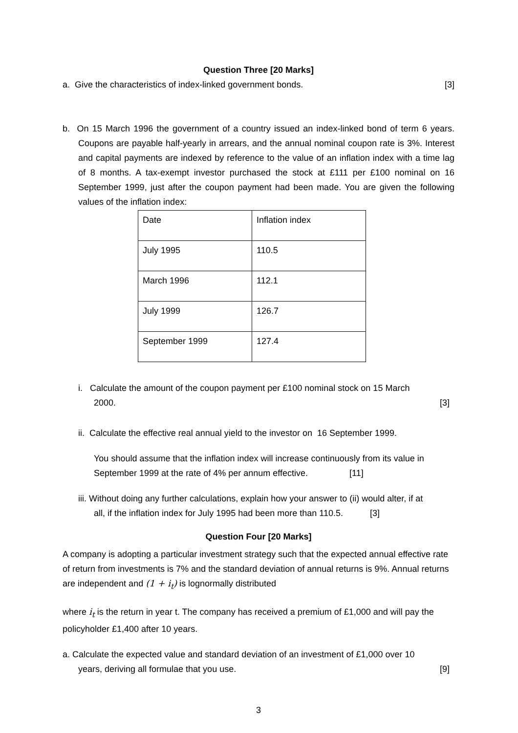Question Three [20 Marks]
a. Give the characteristics of index-linked government bonds. [3]
b. On 15 March 1996 the government of a country issued an index-linked bond of term 6 years. Coupons are payable half-yearly in arrears, and the annual nominal coupon rate is 3%. Interest and capital payments are indexed by reference to the value of an inflation index with a time lag of 8 months. A tax-exempt investor purchased the stock at £111 per £100 nominal on 16 September 1999, just after the coupon payment had been made. You are given the following values of the inflation index:
| Date | Inflation index |
| July 1995 | 110.5 |
| March 1996 | 112.1 |
| July 1999 | 126.7 |
| September 1999 | 127.4 |
i. Calculate the amount of the coupon payment per £100 nominal stock on 15 March
2000. [3]
ii. Calculate the effective real annual yield to the investor on 16 September 1999.
You should assume that the inflation index will increase continuously from its value in September 1999 at the rate of 4% per annum effective. [11]
iii. Without doing any further calculations, explain how your answer to (ii) would alter, if at all, if the inflation index for July 1995 had been more than 110.5. [3]
Question Four [20 Marks]
A company is adopting a particular investment strategy such that the expected annual effective rate of return from investments is 7% and the standard deviation of annual returns is 9%. Annual returns are independent and (1 + i<sub>t</sub>) is lognormally distributed
where i<sub>t</sub> is the return in year t. The company has received a premium of £1,000 and will pay the policyholder £1,400 after 10 years.
a. Calculate the expected value and standard deviation of an investment of £1,000 over 10
years, deriving all formulae that you use. [9]
3